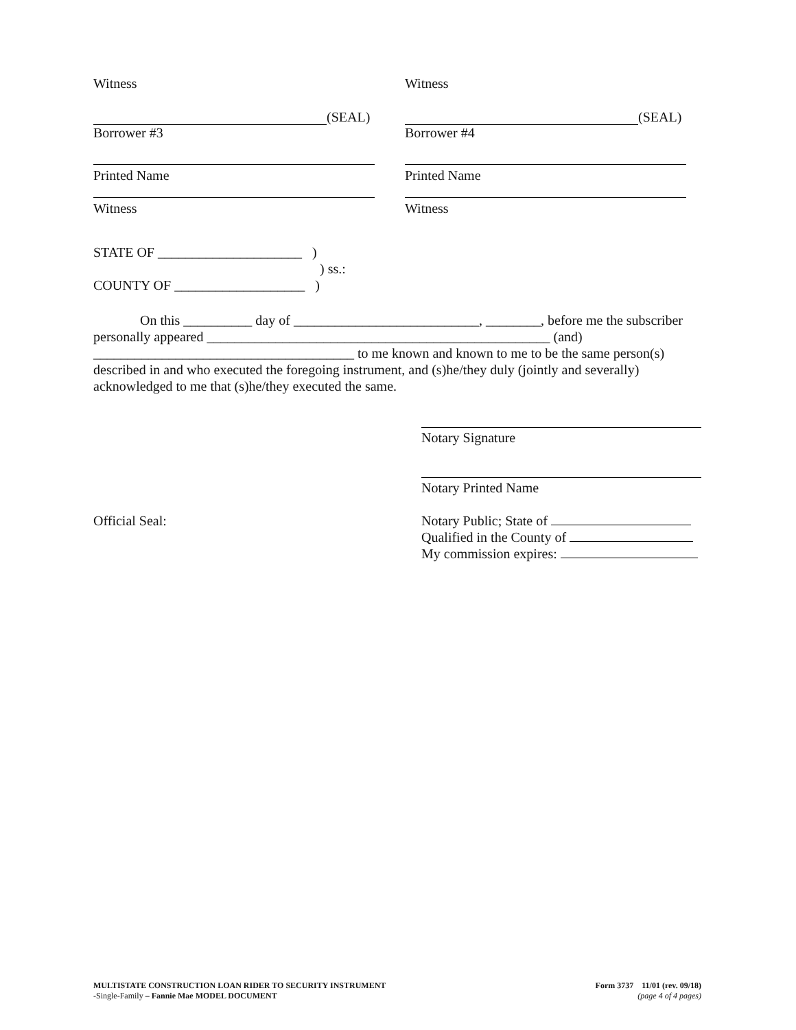Witness
(SEAL)
Borrower #3
Printed Name
Witness
Witness
(SEAL)
Borrower #4
Printed Name
Witness
STATE OF _____________________ )
) ss.:
COUNTY OF ___________________ )
On this __________ day of ___________________________, ________, before me the subscriber personally appeared __________________________________________________ (and) ______________________________________ to me known and known to me to be the same person(s) described in and who executed the foregoing instrument, and (s)he/they duly (jointly and severally) acknowledged to me that (s)he/they executed the same.
Notary Signature
Notary Printed Name
Notary Public; State of
Qualified in the County of
My commission expires:
Official Seal:
MULTISTATE CONSTRUCTION LOAN RIDER TO SECURITY INSTRUMENT
-Single-Family – Fannie Mae MODEL DOCUMENT
Form 3737 11/01 (rev. 09/18)
(page 4 of 4 pages)